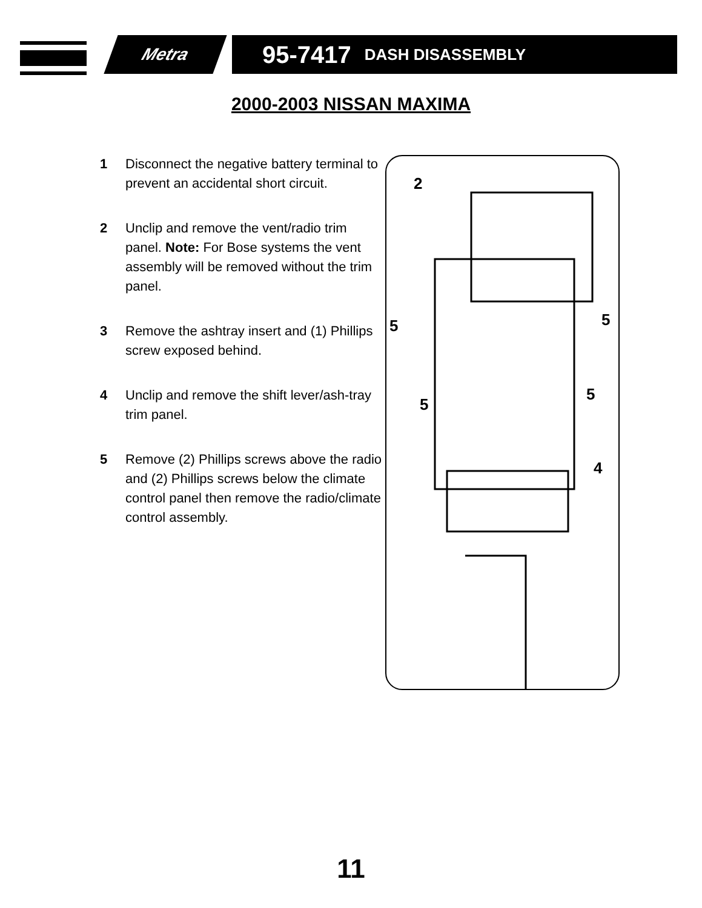Metra 95-7417 DASH DISASSEMBLY
2000-2003 NISSAN MAXIMA
1 Disconnect the negative battery terminal to prevent an accidental short circuit.
2 Unclip and remove the vent/radio trim panel. Note: For Bose systems the vent assembly will be removed without the trim panel.
3 Remove the ashtray insert and (1) Phillips screw exposed behind.
4 Unclip and remove the shift lever/ash-tray trim panel.
5 Remove (2) Phillips screws above the radio and (2) Phillips screws below the climate control panel then remove the radio/climate control assembly.
2
5 5
5
5
4
11